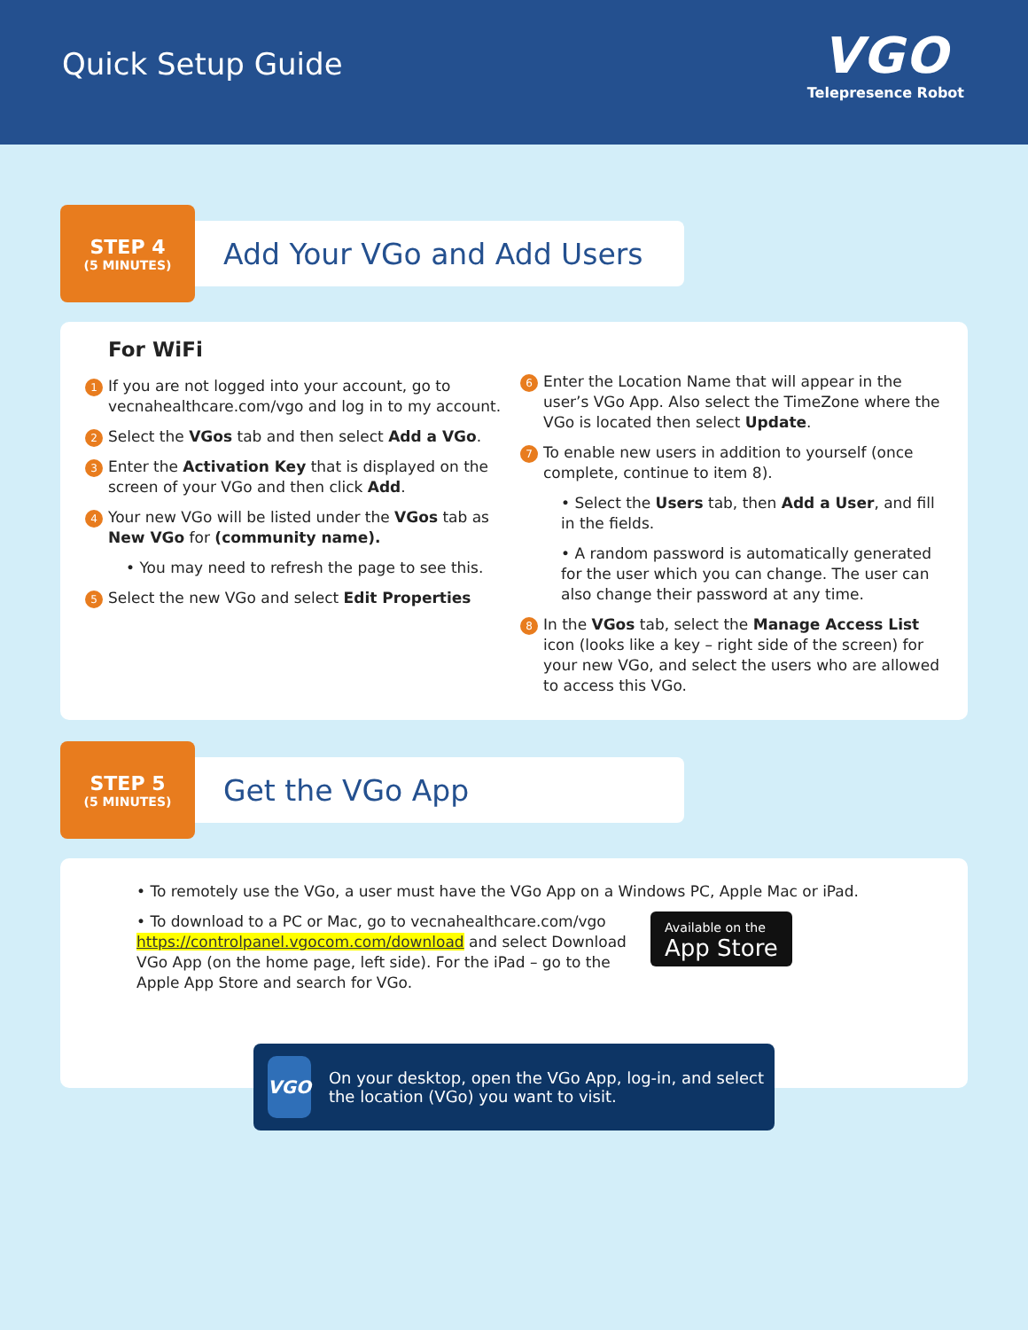Quick Setup Guide
VGO
Telepresence Robot
STEP 4
(5 MINUTES)
Add Your VGo and Add Users
For WiFi
1 If you are not logged into your account, go to vecnahealthcare.com/vgo and log in to my account.
2 Select the VGos tab and then select Add a VGo.
3 Enter the Activation Key that is displayed on the screen of your VGo and then click Add.
4 Your new VGo will be listed under the VGos tab as New VGo for (community name).
• You may need to refresh the page to see this.
5 Select the new VGo and select Edit Properties
6 Enter the Location Name that will appear in the user’s VGo App. Also select the TimeZone where the VGo is located then select Update.
7 To enable new users in addition to yourself (once complete, continue to item 8).
• Select the Users tab, then Add a User, and fill in the fields.
• A random password is automatically generated for the user which you can change. The user can also change their password at any time.
8 In the VGos tab, select the Manage Access List icon (looks like a key – right side of the screen) for your new VGo, and select the users who are allowed to access this VGo.
STEP 5
(5 MINUTES)
Get the VGo App
• To remotely use the VGo, a user must have the VGo App on a Windows PC, Apple Mac or iPad.
• To download to a PC or Mac, go to vecnahealthcare.com/vgo https://controlpanel.vgocom.com/download and select Download VGo App (on the home page, left side). For the iPad – go to the Apple App Store and search for VGo.
Available on the
App Store
VGO
On your desktop, open the VGo App, log-in, and select the location (VGo) you want to visit.